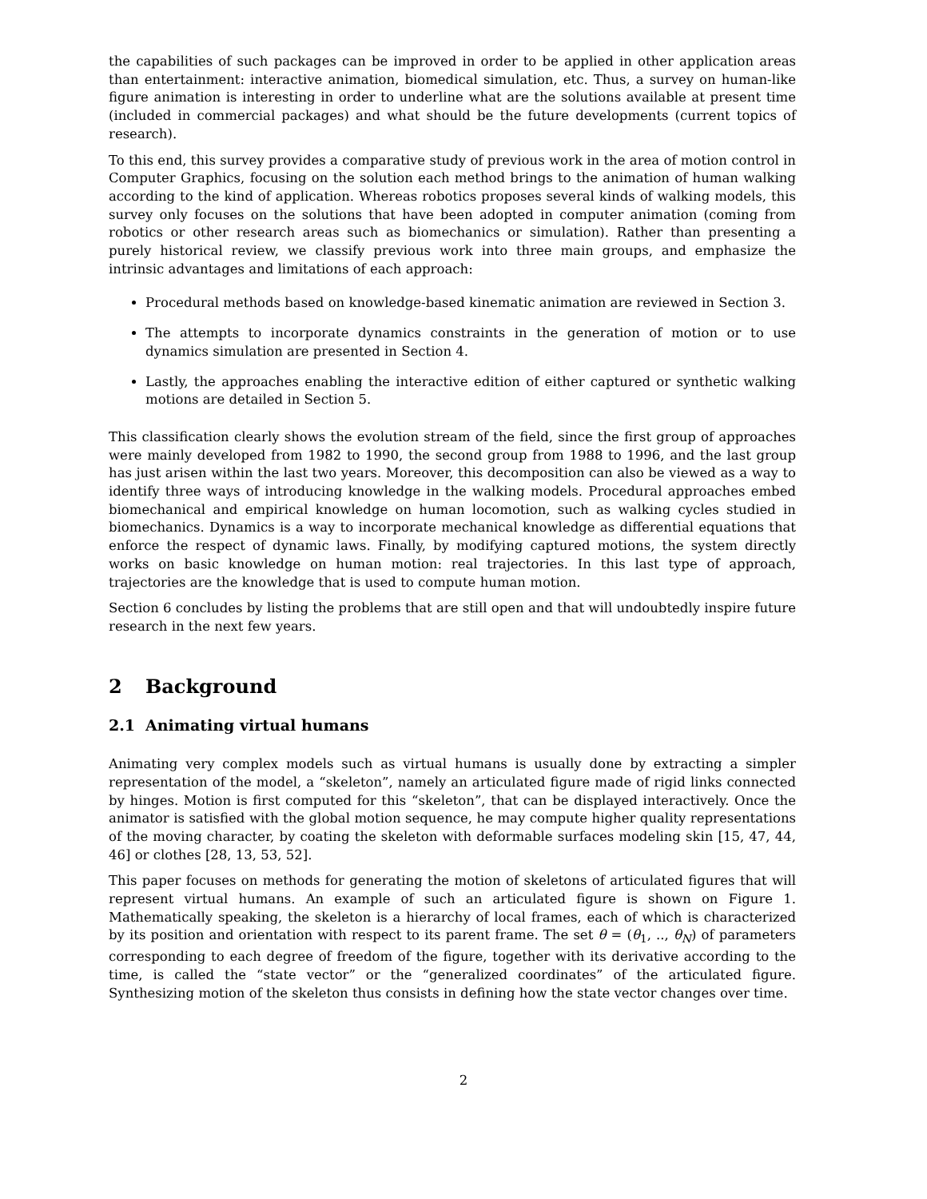the capabilities of such packages can be improved in order to be applied in other application areas than entertainment: interactive animation, biomedical simulation, etc. Thus, a survey on human-like figure animation is interesting in order to underline what are the solutions available at present time (included in commercial packages) and what should be the future developments (current topics of research).
To this end, this survey provides a comparative study of previous work in the area of motion control in Computer Graphics, focusing on the solution each method brings to the animation of human walking according to the kind of application. Whereas robotics proposes several kinds of walking models, this survey only focuses on the solutions that have been adopted in computer animation (coming from robotics or other research areas such as biomechanics or simulation). Rather than presenting a purely historical review, we classify previous work into three main groups, and emphasize the intrinsic advantages and limitations of each approach:
Procedural methods based on knowledge-based kinematic animation are reviewed in Section 3.
The attempts to incorporate dynamics constraints in the generation of motion or to use dynamics simulation are presented in Section 4.
Lastly, the approaches enabling the interactive edition of either captured or synthetic walking motions are detailed in Section 5.
This classification clearly shows the evolution stream of the field, since the first group of approaches were mainly developed from 1982 to 1990, the second group from 1988 to 1996, and the last group has just arisen within the last two years. Moreover, this decomposition can also be viewed as a way to identify three ways of introducing knowledge in the walking models. Procedural approaches embed biomechanical and empirical knowledge on human locomotion, such as walking cycles studied in biomechanics. Dynamics is a way to incorporate mechanical knowledge as differential equations that enforce the respect of dynamic laws. Finally, by modifying captured motions, the system directly works on basic knowledge on human motion: real trajectories. In this last type of approach, trajectories are the knowledge that is used to compute human motion.
Section 6 concludes by listing the problems that are still open and that will undoubtedly inspire future research in the next few years.
2 Background
2.1 Animating virtual humans
Animating very complex models such as virtual humans is usually done by extracting a simpler representation of the model, a “skeleton”, namely an articulated figure made of rigid links connected by hinges. Motion is first computed for this “skeleton”, that can be displayed interactively. Once the animator is satisfied with the global motion sequence, he may compute higher quality representations of the moving character, by coating the skeleton with deformable surfaces modeling skin [15, 47, 44, 46] or clothes [28, 13, 53, 52].
This paper focuses on methods for generating the motion of skeletons of articulated figures that will represent virtual humans. An example of such an articulated figure is shown on Figure 1. Mathematically speaking, the skeleton is a hierarchy of local frames, each of which is characterized by its position and orientation with respect to its parent frame. The set θ = (θ<sub>1</sub>, .., θ<sub>N</sub>) of parameters corresponding to each degree of freedom of the figure, together with its derivative according to the time, is called the “state vector” or the “generalized coordinates” of the articulated figure. Synthesizing motion of the skeleton thus consists in defining how the state vector changes over time.
2